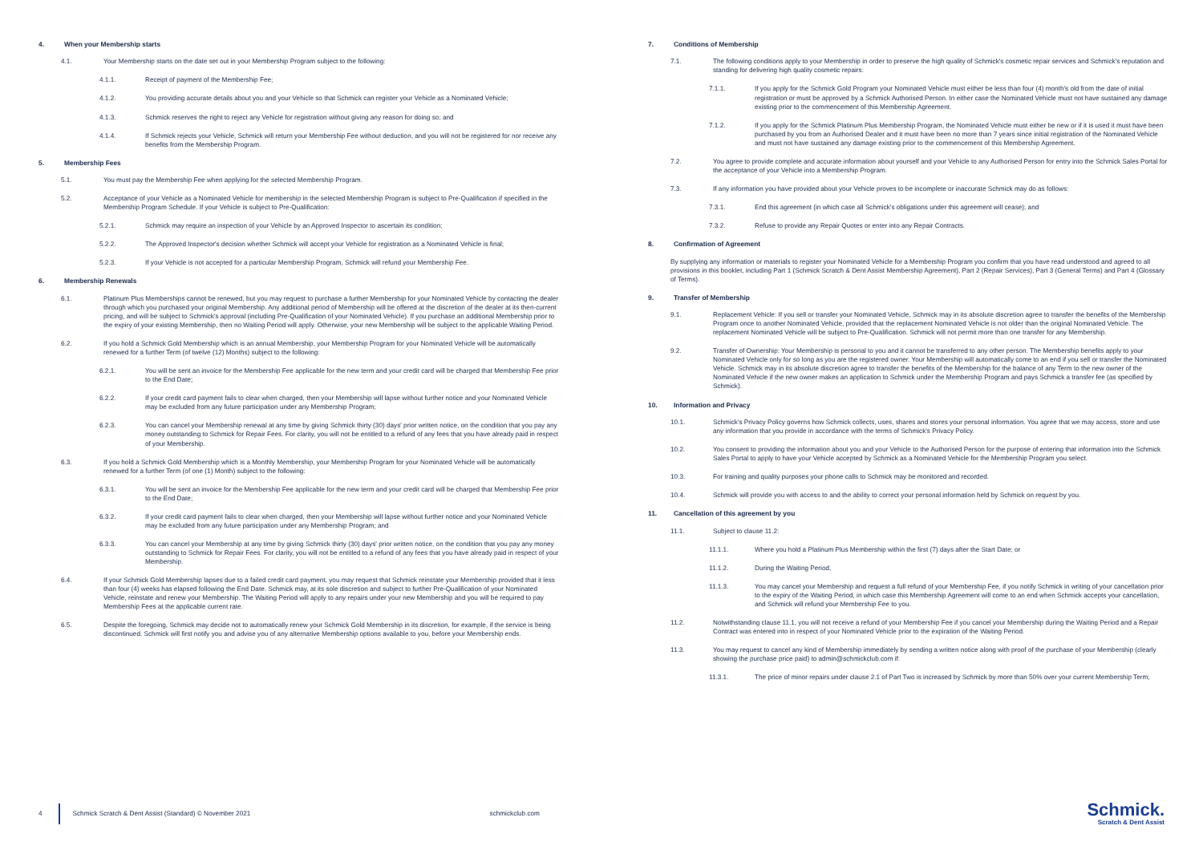4. When your Membership starts
4.1. Your Membership starts on the date set out in your Membership Program subject to the following:
4.1.1. Receipt of payment of the Membership Fee;
4.1.2. You providing accurate details about you and your Vehicle so that Schmick can register your Vehicle as a Nominated Vehicle;
4.1.3. Schmick reserves the right to reject any Vehicle for registration without giving any reason for doing so; and
4.1.4. If Schmick rejects your Vehicle, Schmick will return your Membership Fee without deduction, and you will not be registered for nor receive any benefits from the Membership Program.
5. Membership Fees
5.1. You must pay the Membership Fee when applying for the selected Membership Program.
5.2. Acceptance of your Vehicle as a Nominated Vehicle for membership in the selected Membership Program is subject to Pre-Qualification if specified in the Membership Program Schedule. If your Vehicle is subject to Pre-Qualification:
5.2.1. Schmick may require an inspection of your Vehicle by an Approved Inspector to ascertain its condition;
5.2.2. The Approved Inspector's decision whether Schmick will accept your Vehicle for registration as a Nominated Vehicle is final;
5.2.3. If your Vehicle is not accepted for a particular Membership Program, Schmick will refund your Membership Fee.
6. Membership Renewals
6.1. Platinum Plus Memberships cannot be renewed, but you may request to purchase a further Membership for your Nominated Vehicle by contacting the dealer through which you purchased your original Membership. Any additional period of Membership will be offered at the discretion of the dealer at its then-current pricing, and will be subject to Schmick's approval (including Pre-Qualification of your Nominated Vehicle). If you purchase an additional Membership prior to the expiry of your existing Membership, then no Waiting Period will apply. Otherwise, your new Membership will be subject to the applicable Waiting Period.
6.2. If you hold a Schmick Gold Membership which is an annual Membership, your Membership Program for your Nominated Vehicle will be automatically renewed for a further Term (of twelve (12) Months) subject to the following:
6.2.1. You will be sent an invoice for the Membership Fee applicable for the new term and your credit card will be charged that Membership Fee prior to the End Date;
6.2.2. If your credit card payment fails to clear when charged, then your Membership will lapse without further notice and your Nominated Vehicle may be excluded from any future participation under any Membership Program;
6.2.3. You can cancel your Membership renewal at any time by giving Schmick thirty (30) days' prior written notice, on the condition that you pay any money outstanding to Schmick for Repair Fees. For clarity, you will not be entitled to a refund of any fees that you have already paid in respect of your Membership.
6.3. If you hold a Schmick Gold Membership which is a Monthly Membership, your Membership Program for your Nominated Vehicle will be automatically renewed for a further Term (of one (1) Month) subject to the following:
6.3.1. You will be sent an invoice for the Membership Fee applicable for the new term and your credit card will be charged that Membership Fee prior to the End Date;
6.3.2. If your credit card payment fails to clear when charged, then your Membership will lapse without further notice and your Nominated Vehicle may be excluded from any future participation under any Membership Program; and
6.3.3. You can cancel your Membership at any time by giving Schmick thirty (30) days' prior written notice, on the condition that you pay any money outstanding to Schmick for Repair Fees. For clarity, you will not be entitled to a refund of any fees that you have already paid in respect of your Membership.
6.4. If your Schmick Gold Membership lapses due to a failed credit card payment, you may request that Schmick reinstate your Membership provided that it less than four (4) weeks has elapsed following the End Date. Schmick may, at its sole discretion and subject to further Pre-Qualification of your Nominated Vehicle, reinstate and renew your Membership. The Waiting Period will apply to any repairs under your new Membership and you will be required to pay Membership Fees at the applicable current rate.
6.5. Despite the foregoing, Schmick may decide not to automatically renew your Schmick Gold Membership in its discretion, for example, if the service is being discontinued. Schmick will first notify you and advise you of any alternative Membership options available to you, before your Membership ends.
7. Conditions of Membership
7.1. The following conditions apply to your Membership in order to preserve the high quality of Schmick's cosmetic repair services and Schmick's reputation and standing for delivering high quality cosmetic repairs:
7.1.1. If you apply for the Schmick Gold Program your Nominated Vehicle must either be less than four (4) month's old from the date of initial registration or must be approved by a Schmick Authorised Person. In either case the Nominated Vehicle must not have sustained any damage existing prior to the commencement of this Membership Agreement.
7.1.2. If you apply for the Schmick Platinum Plus Membership Program, the Nominated Vehicle must either be new or if it is used it must have been purchased by you from an Authorised Dealer and it must have been no more than 7 years since initial registration of the Nominated Vehicle and must not have sustained any damage existing prior to the commencement of this Membership Agreement.
7.2. You agree to provide complete and accurate information about yourself and your Vehicle to any Authorised Person for entry into the Schmick Sales Portal for the acceptance of your Vehicle into a Membership Program.
7.3. If any information you have provided about your Vehicle proves to be incomplete or inaccurate Schmick may do as follows:
7.3.1. End this agreement (in which case all Schmick's obligations under this agreement will cease); and
7.3.2. Refuse to provide any Repair Quotes or enter into any Repair Contracts.
8. Confirmation of Agreement
By supplying any information or materials to register your Nominated Vehicle for a Membership Program you confirm that you have read understood and agreed to all provisions in this booklet, including Part 1 (Schmick Scratch & Dent Assist Membership Agreement), Part 2 (Repair Services), Part 3 (General Terms) and Part 4 (Glossary of Terms).
9. Transfer of Membership
9.1. Replacement Vehicle: If you sell or transfer your Nominated Vehicle, Schmick may in its absolute discretion agree to transfer the benefits of the Membership Program once to another Nominated Vehicle, provided that the replacement Nominated Vehicle is not older than the original Nominated Vehicle. The replacement Nominated Vehicle will be subject to Pre-Qualification. Schmick will not permit more than one transfer for any Membership.
9.2. Transfer of Ownership: Your Membership is personal to you and it cannot be transferred to any other person. The Membership benefits apply to your Nominated Vehicle only for so long as you are the registered owner. Your Membership will automatically come to an end if you sell or transfer the Nominated Vehicle. Schmick may in its absolute discretion agree to transfer the benefits of the Membership for the balance of any Term to the new owner of the Nominated Vehicle if the new owner makes an application to Schmick under the Membership Program and pays Schmick a transfer fee (as specified by Schmick).
10. Information and Privacy
10.1. Schmick's Privacy Policy governs how Schmick collects, uses, shares and stores your personal information. You agree that we may access, store and use any information that you provide in accordance with the terms of Schmick's Privacy Policy.
10.2. You consent to providing the information about you and your Vehicle to the Authorised Person for the purpose of entering that information into the Schmick Sales Portal to apply to have your Vehicle accepted by Schmick as a Nominated Vehicle for the Membership Program you select.
10.3. For training and quality purposes your phone calls to Schmick may be monitored and recorded.
10.4. Schmick will provide you with access to and the ability to correct your personal information held by Schmick on request by you.
11. Cancellation of this agreement by you
11.1. Subject to clause 11.2:
11.1.1. Where you hold a Platinum Plus Membership within the first (7) days after the Start Date; or
11.1.2. During the Waiting Period,
11.1.3. You may cancel your Membership and request a full refund of your Membership Fee, if you notify Schmick in writing of your cancellation prior to the expiry of the Waiting Period, in which case this Membership Agreement will come to an end when Schmick accepts your cancellation, and Schmick will refund your Membership Fee to you.
11.2. Notwithstanding clause 11.1, you will not receive a refund of your Membership Fee if you cancel your Membership during the Waiting Period and a Repair Contract was entered into in respect of your Nominated Vehicle prior to the expiration of the Waiting Period.
11.3. You may request to cancel any kind of Membership immediately by sending a written notice along with proof of the purchase of your Membership (clearly showing the purchase price paid) to admin@schmickclub.com if:
11.3.1. The price of minor repairs under clause 2.1 of Part Two is increased by Schmick by more than 50% over your current Membership Term;
4 Schmick Scratch & Dent Assist (Standard) © November 2021 schmickclub.com
Schmick.
Scratch & Dent Assist